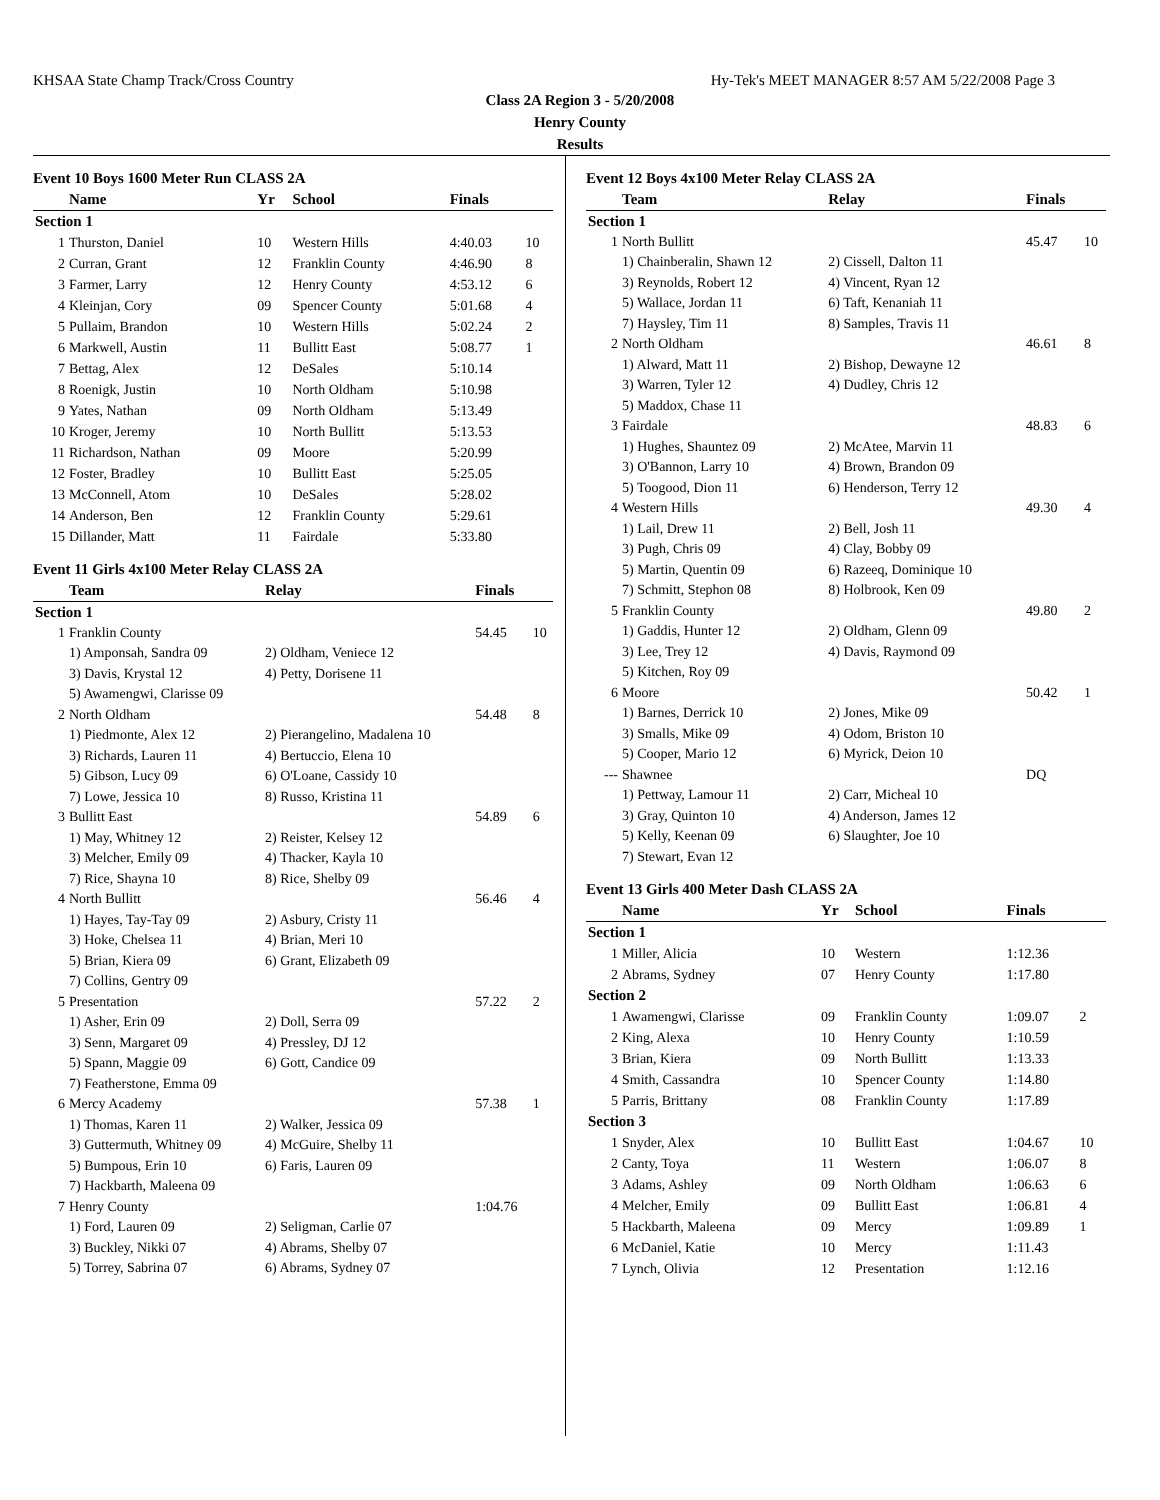KHSAA State Champ Track/Cross Country Hy-Tek's MEET MANAGER 8:57 AM 5/22/2008 Page 3
Class 2A Region 3 - 5/20/2008
Henry County
Results
Event 10 Boys 1600 Meter Run CLASS 2A
| | Name | Yr | School | Finals | |
| --- | --- | --- | --- | --- | --- |
| Section 1 | | | | | |
| 1 | Thurston, Daniel | 10 | Western Hills | 4:40.03 | 10 |
| 2 | Curran, Grant | 12 | Franklin County | 4:46.90 | 8 |
| 3 | Farmer, Larry | 12 | Henry County | 4:53.12 | 6 |
| 4 | Kleinjan, Cory | 09 | Spencer County | 5:01.68 | 4 |
| 5 | Pullaim, Brandon | 10 | Western Hills | 5:02.24 | 2 |
| 6 | Markwell, Austin | 11 | Bullitt East | 5:08.77 | 1 |
| 7 | Bettag, Alex | 12 | DeSales | 5:10.14 | |
| 8 | Roenigk, Justin | 10 | North Oldham | 5:10.98 | |
| 9 | Yates, Nathan | 09 | North Oldham | 5:13.49 | |
| 10 | Kroger, Jeremy | 10 | North Bullitt | 5:13.53 | |
| 11 | Richardson, Nathan | 09 | Moore | 5:20.99 | |
| 12 | Foster, Bradley | 10 | Bullitt East | 5:25.05 | |
| 13 | McConnell, Atom | 10 | DeSales | 5:28.02 | |
| 14 | Anderson, Ben | 12 | Franklin County | 5:29.61 | |
| 15 | Dillander, Matt | 11 | Fairdale | 5:33.80 | |
Event 11 Girls 4x100 Meter Relay CLASS 2A
| | Team | Relay | Finals | |
| --- | --- | --- | --- | --- |
| Section 1 | | | | |
| 1 | Franklin County | | 54.45 | 10 |
| | 1) Amponsah, Sandra 09 | 2) Oldham, Veniece 12 | | |
| | 3) Davis, Krystal 12 | 4) Petty, Dorisene 11 | | |
| | 5) Awamengwi, Clarisse 09 | | | |
| 2 | North Oldham | | 54.48 | 8 |
| | 1) Piedmonte, Alex 12 | 2) Pierangelino, Madalena 10 | | |
| | 3) Richards, Lauren 11 | 4) Bertuccio, Elena 10 | | |
| | 5) Gibson, Lucy 09 | 6) O'Loane, Cassidy 10 | | |
| | 7) Lowe, Jessica 10 | 8) Russo, Kristina 11 | | |
| 3 | Bullitt East | | 54.89 | 6 |
| | 1) May, Whitney 12 | 2) Reister, Kelsey 12 | | |
| | 3) Melcher, Emily 09 | 4) Thacker, Kayla 10 | | |
| | 7) Rice, Shayna 10 | 8) Rice, Shelby 09 | | |
| 4 | North Bullitt | | 56.46 | 4 |
| | 1) Hayes, Tay-Tay 09 | 2) Asbury, Cristy 11 | | |
| | 3) Hoke, Chelsea 11 | 4) Brian, Meri 10 | | |
| | 5) Brian, Kiera 09 | 6) Grant, Elizabeth 09 | | |
| | 7) Collins, Gentry 09 | | | |
| 5 | Presentation | | 57.22 | 2 |
| | 1) Asher, Erin 09 | 2) Doll, Serra 09 | | |
| | 3) Senn, Margaret 09 | 4) Pressley, DJ 12 | | |
| | 5) Spann, Maggie 09 | 6) Gott, Candice 09 | | |
| | 7) Featherstone, Emma 09 | | | |
| 6 | Mercy Academy | | 57.38 | 1 |
| | 1) Thomas, Karen 11 | 2) Walker, Jessica 09 | | |
| | 3) Guttermuth, Whitney 09 | 4) McGuire, Shelby 11 | | |
| | 5) Bumpous, Erin 10 | 6) Faris, Lauren 09 | | |
| | 7) Hackbarth, Maleena 09 | | | |
| 7 | Henry County | | 1:04.76 | |
| | 1) Ford, Lauren 09 | 2) Seligman, Carlie 07 | | |
| | 3) Buckley, Nikki 07 | 4) Abrams, Shelby 07 | | |
| | 5) Torrey, Sabrina 07 | 6) Abrams, Sydney 07 | | |
Event 12 Boys 4x100 Meter Relay CLASS 2A
| | Team | Relay | Finals | |
| --- | --- | --- | --- | --- |
| Section 1 | | | | |
| 1 | North Bullitt | | 45.47 | 10 |
| | 1) Chainberalin, Shawn 12 | 2) Cissell, Dalton 11 | | |
| | 3) Reynolds, Robert 12 | 4) Vincent, Ryan 12 | | |
| | 5) Wallace, Jordan 11 | 6) Taft, Kenaniah 11 | | |
| | 7) Haysley, Tim 11 | 8) Samples, Travis 11 | | |
| 2 | North Oldham | | 46.61 | 8 |
| | 1) Alward, Matt 11 | 2) Bishop, Dewayne 12 | | |
| | 3) Warren, Tyler 12 | 4) Dudley, Chris 12 | | |
| | 5) Maddox, Chase 11 | | | |
| 3 | Fairdale | | 48.83 | 6 |
| | 1) Hughes, Shauntez 09 | 2) McAtee, Marvin 11 | | |
| | 3) O'Bannon, Larry 10 | 4) Brown, Brandon 09 | | |
| | 5) Toogood, Dion 11 | 6) Henderson, Terry 12 | | |
| 4 | Western Hills | | 49.30 | 4 |
| | 1) Lail, Drew 11 | 2) Bell, Josh 11 | | |
| | 3) Pugh, Chris 09 | 4) Clay, Bobby 09 | | |
| | 5) Martin, Quentin 09 | 6) Razeeq, Dominique 10 | | |
| | 7) Schmitt, Stephon 08 | 8) Holbrook, Ken 09 | | |
| 5 | Franklin County | | 49.80 | 2 |
| | 1) Gaddis, Hunter 12 | 2) Oldham, Glenn 09 | | |
| | 3) Lee, Trey 12 | 4) Davis, Raymond 09 | | |
| | 5) Kitchen, Roy 09 | | | |
| 6 | Moore | | 50.42 | 1 |
| | 1) Barnes, Derrick 10 | 2) Jones, Mike 09 | | |
| | 3) Smalls, Mike 09 | 4) Odom, Briston 10 | | |
| | 5) Cooper, Mario 12 | 6) Myrick, Deion 10 | | |
| --- | Shawnee | | DQ | |
| | 1) Pettway, Lamour 11 | 2) Carr, Micheal 10 | | |
| | 3) Gray, Quinton 10 | 4) Anderson, James 12 | | |
| | 5) Kelly, Keenan 09 | 6) Slaughter, Joe 10 | | |
| | 7) Stewart, Evan 12 | | | |
Event 13 Girls 400 Meter Dash CLASS 2A
| | Name | Yr | School | Finals | |
| --- | --- | --- | --- | --- | --- |
| Section 1 | | | | | |
| 1 | Miller, Alicia | 10 | Western | 1:12.36 | |
| 2 | Abrams, Sydney | 07 | Henry County | 1:17.80 | |
| Section 2 | | | | | |
| 1 | Awamengwi, Clarisse | 09 | Franklin County | 1:09.07 | 2 |
| 2 | King, Alexa | 10 | Henry County | 1:10.59 | |
| 3 | Brian, Kiera | 09 | North Bullitt | 1:13.33 | |
| 4 | Smith, Cassandra | 10 | Spencer County | 1:14.80 | |
| 5 | Parris, Brittany | 08 | Franklin County | 1:17.89 | |
| Section 3 | | | | | |
| 1 | Snyder, Alex | 10 | Bullitt East | 1:04.67 | 10 |
| 2 | Canty, Toya | 11 | Western | 1:06.07 | 8 |
| 3 | Adams, Ashley | 09 | North Oldham | 1:06.63 | 6 |
| 4 | Melcher, Emily | 09 | Bullitt East | 1:06.81 | 4 |
| 5 | Hackbarth, Maleena | 09 | Mercy | 1:09.89 | 1 |
| 6 | McDaniel, Katie | 10 | Mercy | 1:11.43 | |
| 7 | Lynch, Olivia | 12 | Presentation | 1:12.16 | |